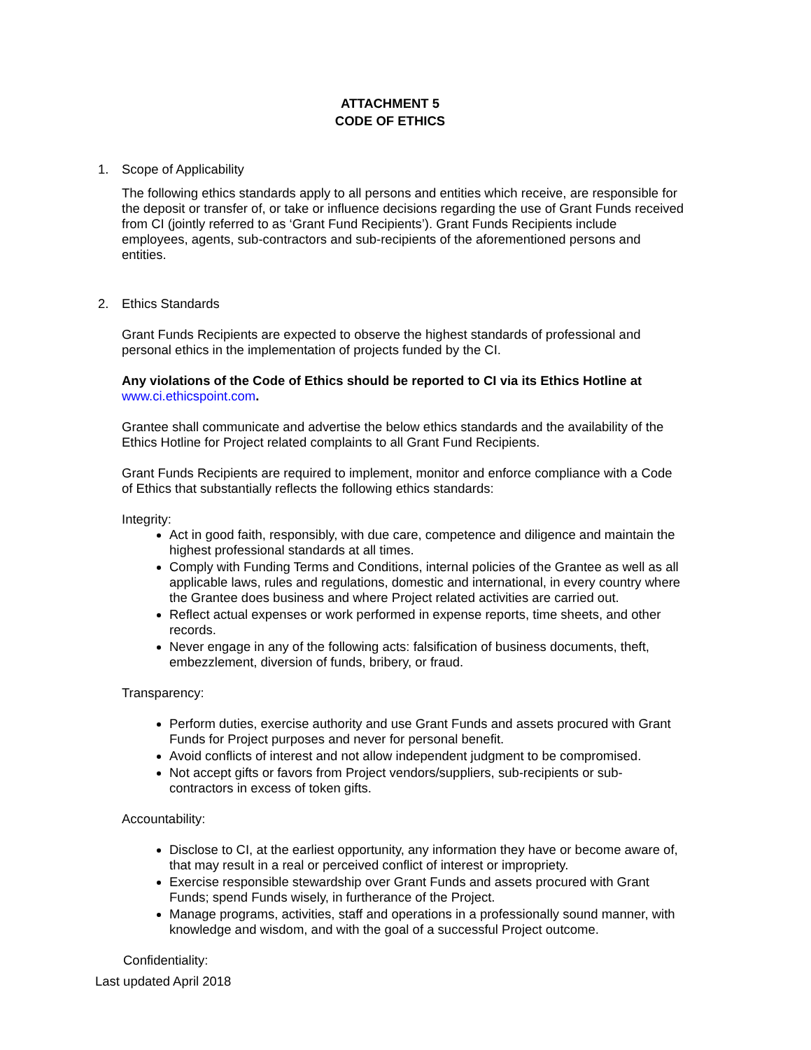ATTACHMENT 5
CODE OF ETHICS
1. Scope of Applicability
The following ethics standards apply to all persons and entities which receive, are responsible for the deposit or transfer of, or take or influence decisions regarding the use of Grant Funds received from CI (jointly referred to as ‘Grant Fund Recipients’). Grant Funds Recipients include employees, agents, sub-contractors and sub-recipients of the aforementioned persons and entities.
2. Ethics Standards
Grant Funds Recipients are expected to observe the highest standards of professional and personal ethics in the implementation of projects funded by the CI.
Any violations of the Code of Ethics should be reported to CI via its Ethics Hotline at www.ci.ethicspoint.com.
Grantee shall communicate and advertise the below ethics standards and the availability of the Ethics Hotline for Project related complaints to all Grant Fund Recipients.
Grant Funds Recipients are required to implement, monitor and enforce compliance with a Code of Ethics that substantially reflects the following ethics standards:
Integrity:
Act in good faith, responsibly, with due care, competence and diligence and maintain the highest professional standards at all times.
Comply with Funding Terms and Conditions, internal policies of the Grantee as well as all applicable laws, rules and regulations, domestic and international, in every country where the Grantee does business and where Project related activities are carried out.
Reflect actual expenses or work performed in expense reports, time sheets, and other records.
Never engage in any of the following acts: falsification of business documents, theft, embezzlement, diversion of funds, bribery, or fraud.
Transparency:
Perform duties, exercise authority and use Grant Funds and assets procured with Grant Funds for Project purposes and never for personal benefit.
Avoid conflicts of interest and not allow independent judgment to be compromised.
Not accept gifts or favors from Project vendors/suppliers, sub-recipients or sub-contractors in excess of token gifts.
Accountability:
Disclose to CI, at the earliest opportunity, any information they have or become aware of, that may result in a real or perceived conflict of interest or impropriety.
Exercise responsible stewardship over Grant Funds and assets procured with Grant Funds; spend Funds wisely, in furtherance of the Project.
Manage programs, activities, staff and operations in a professionally sound manner, with knowledge and wisdom, and with the goal of a successful Project outcome.
Confidentiality:
Last updated April 2018